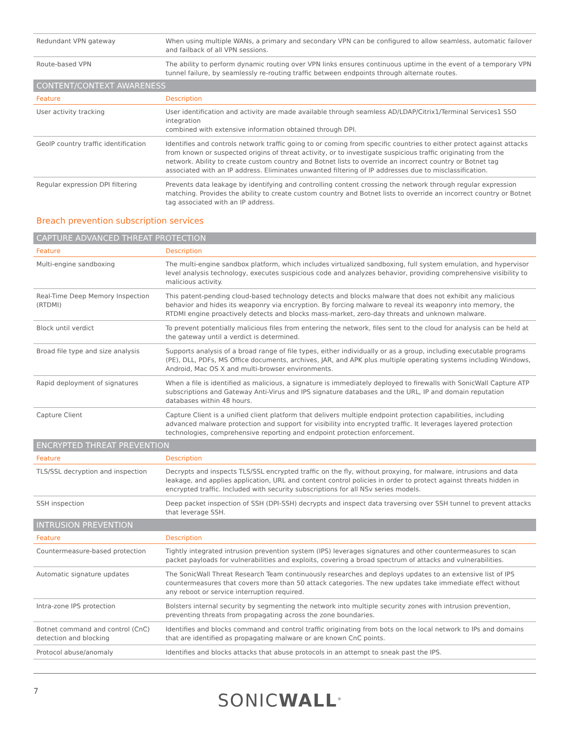| Redundant VPN gateway | When using multiple WANs, a primary and secondary VPN can be configured to allow seamless, automatic failover and failback of all VPN sessions. |
| Route-based VPN | The ability to perform dynamic routing over VPN links ensures continuous uptime in the event of a temporary VPN tunnel failure, by seamlessly re-routing traffic between endpoints through alternate routes. |
| CONTENT/CONTEXT AWARENESS | |
| Feature | Description |
| User activity tracking | User identification and activity are made available through seamless AD/LDAP/Citrix1/Terminal Services1 SSO integration combined with extensive information obtained through DPI. |
| GeoIP country traffic identification | Identifies and controls network traffic going to or coming from specific countries to either protect against attacks from known or suspected origins of threat activity, or to investigate suspicious traffic originating from the network. Ability to create custom country and Botnet lists to override an incorrect country or Botnet tag associated with an IP address. Eliminates unwanted filtering of IP addresses due to misclassification. |
| Regular expression DPI filtering | Prevents data leakage by identifying and controlling content crossing the network through regular expression matching. Provides the ability to create custom country and Botnet lists to override an incorrect country or Botnet tag associated with an IP address. |
Breach prevention subscription services
| CAPTURE ADVANCED THREAT PROTECTION | |
| --- | --- |
| Feature | Description |
| Multi-engine sandboxing | The multi-engine sandbox platform, which includes virtualized sandboxing, full system emulation, and hypervisor level analysis technology, executes suspicious code and analyzes behavior, providing comprehensive visibility to malicious activity. |
| Real-Time Deep Memory Inspection (RTDMI) | This patent-pending cloud-based technology detects and blocks malware that does not exhibit any malicious behavior and hides its weaponry via encryption. By forcing malware to reveal its weaponry into memory, the RTDMI engine proactively detects and blocks mass-market, zero-day threats and unknown malware. |
| Block until verdict | To prevent potentially malicious files from entering the network, files sent to the cloud for analysis can be held at the gateway until a verdict is determined. |
| Broad file type and size analysis | Supports analysis of a broad range of file types, either individually or as a group, including executable programs (PE), DLL, PDFs, MS Office documents, archives, JAR, and APK plus multiple operating systems including Windows, Android, Mac OS X and multi-browser environments. |
| Rapid deployment of signatures | When a file is identified as malicious, a signature is immediately deployed to firewalls with SonicWall Capture ATP subscriptions and Gateway Anti-Virus and IPS signature databases and the URL, IP and domain reputation databases within 48 hours. |
| Capture Client | Capture Client is a unified client platform that delivers multiple endpoint protection capabilities, including advanced malware protection and support for visibility into encrypted traffic. It leverages layered protection technologies, comprehensive reporting and endpoint protection enforcement. |
| ENCRYPTED THREAT PREVENTION | |
| Feature | Description |
| TLS/SSL decryption and inspection | Decrypts and inspects TLS/SSL encrypted traffic on the fly, without proxying, for malware, intrusions and data leakage, and applies application, URL and content control policies in order to protect against threats hidden in encrypted traffic. Included with security subscriptions for all NSv series models. |
| SSH inspection | Deep packet inspection of SSH (DPI-SSH) decrypts and inspect data traversing over SSH tunnel to prevent attacks that leverage SSH. |
| INTRUSION PREVENTION | |
| Feature | Description |
| Countermeasure-based protection | Tightly integrated intrusion prevention system (IPS) leverages signatures and other countermeasures to scan packet payloads for vulnerabilities and exploits, covering a broad spectrum of attacks and vulnerabilities. |
| Automatic signature updates | The SonicWall Threat Research Team continuously researches and deploys updates to an extensive list of IPS countermeasures that covers more than 50 attack categories. The new updates take immediate effect without any reboot or service interruption required. |
| Intra-zone IPS protection | Bolsters internal security by segmenting the network into multiple security zones with intrusion prevention, preventing threats from propagating across the zone boundaries. |
| Botnet command and control (CnC) detection and blocking | Identifies and blocks command and control traffic originating from bots on the local network to IPs and domains that are identified as propagating malware or are known CnC points. |
| Protocol abuse/anomaly | Identifies and blocks attacks that abuse protocols in an attempt to sneak past the IPS. |
7 SONICWALL<sup>®</sup>